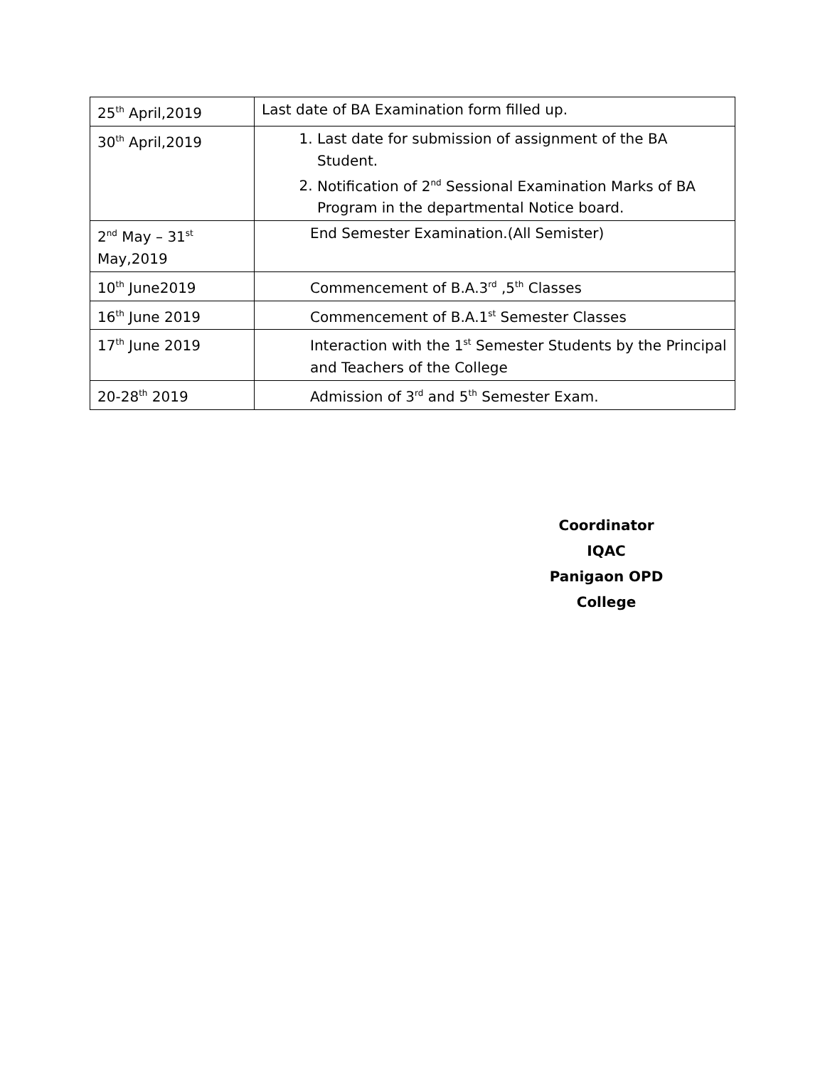| 25<sup>th</sup> April,2019 | Last date of BA Examination form filled up. |
| 30<sup>th</sup> April,2019 | 1. Last date for submission of assignment of the BA Student. 2. Notification of 2<sup>nd</sup> Sessional Examination Marks of BA Program in the departmental Notice board. |
| 2<sup>nd</sup> May – 31<sup>st</sup> May,2019 | End Semester Examination.(All Semister) |
| 10<sup>th</sup> June2019 | Commencement of B.A.3<sup>rd</sup> ,5<sup>th</sup> Classes |
| 16<sup>th</sup> June 2019 | Commencement of B.A.1<sup>st</sup> Semester Classes |
| 17<sup>th</sup> June 2019 | Interaction with the 1<sup>st</sup> Semester Students by the Principal and Teachers of the College |
| 20-28<sup>th</sup> 2019 | Admission of 3<sup>rd</sup> and 5<sup>th</sup> Semester Exam. |
Coordinator
IQAC
Panigaon OPD College